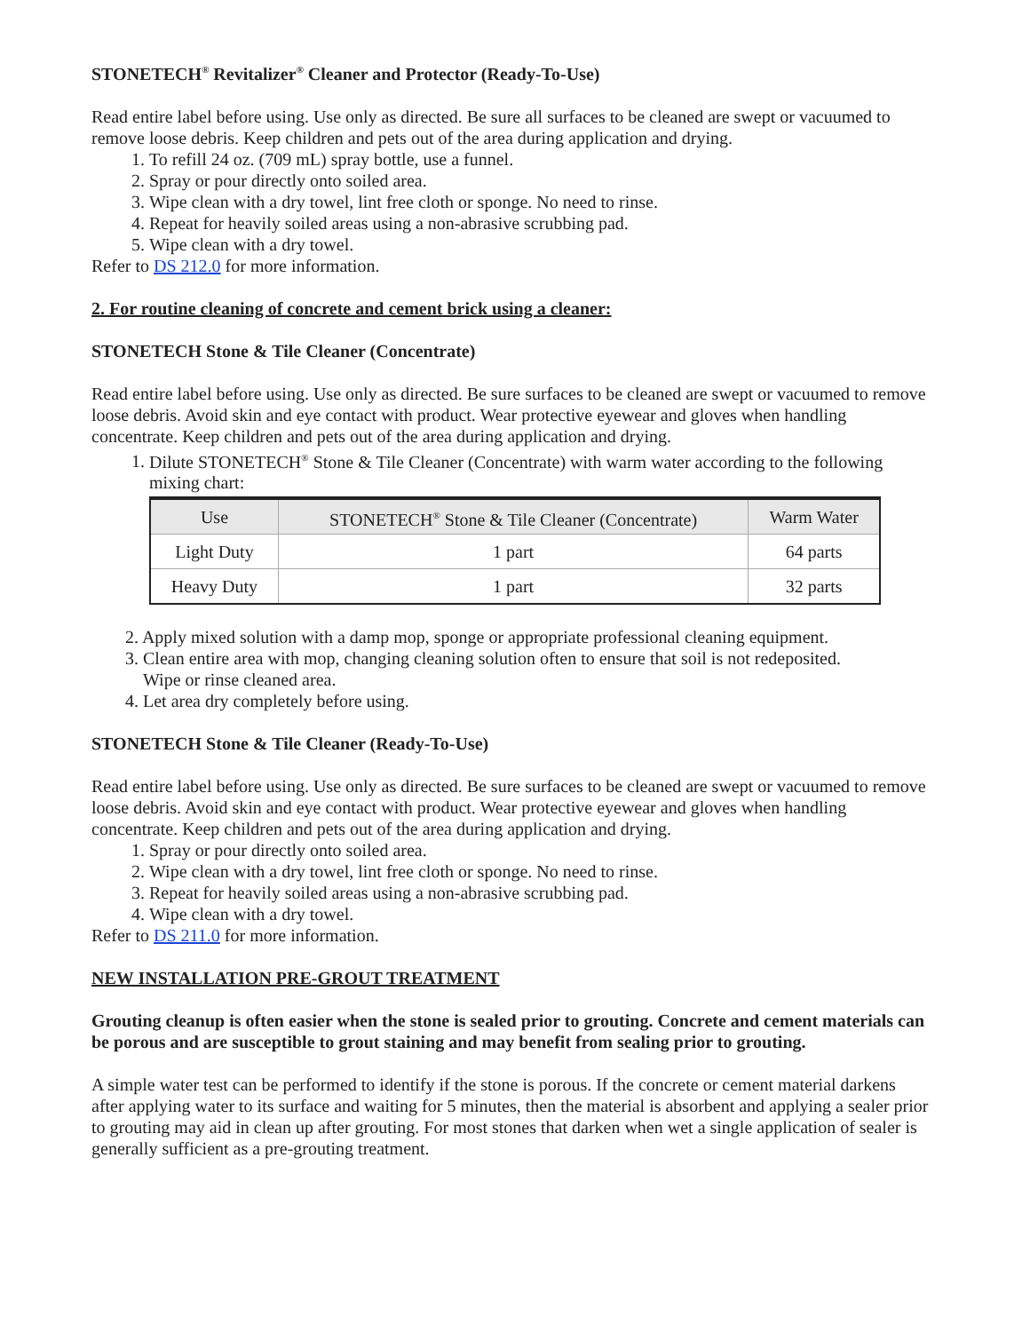STONETECH<sup>®</sup> Revitalizer<sup>®</sup> Cleaner and Protector (Ready-To-Use)
Read entire label before using. Use only as directed. Be sure all surfaces to be cleaned are swept or vacuumed to remove loose debris. Keep children and pets out of the area during application and drying.
1. To refill 24 oz. (709 mL) spray bottle, use a funnel.
2. Spray or pour directly onto soiled area.
3. Wipe clean with a dry towel, lint free cloth or sponge. No need to rinse.
4. Repeat for heavily soiled areas using a non-abrasive scrubbing pad.
5. Wipe clean with a dry towel.
Refer to DS 212.0 for more information.
2. For routine cleaning of concrete and cement brick using a cleaner:
STONETECH Stone & Tile Cleaner (Concentrate)
Read entire label before using. Use only as directed. Be sure surfaces to be cleaned are swept or vacuumed to remove loose debris. Avoid skin and eye contact with product. Wear protective eyewear and gloves when handling concentrate. Keep children and pets out of the area during application and drying.
1. Dilute STONETECH<sup>®</sup> Stone & Tile Cleaner (Concentrate) with warm water according to the following mixing chart:
| Use | STONETECH<sup>®</sup> Stone & Tile Cleaner (Concentrate) | Warm Water |
| --- | --- | --- |
| Light Duty | 1 part | 64 parts |
| Heavy Duty | 1 part | 32 parts |
2. Apply mixed solution with a damp mop, sponge or appropriate professional cleaning equipment.
3. Clean entire area with mop, changing cleaning solution often to ensure that soil is not redeposited.
Wipe or rinse cleaned area.
4. Let area dry completely before using.
STONETECH Stone & Tile Cleaner (Ready-To-Use)
Read entire label before using. Use only as directed. Be sure surfaces to be cleaned are swept or vacuumed to remove loose debris. Avoid skin and eye contact with product. Wear protective eyewear and gloves when handling concentrate. Keep children and pets out of the area during application and drying.
1. Spray or pour directly onto soiled area.
2. Wipe clean with a dry towel, lint free cloth or sponge. No need to rinse.
3. Repeat for heavily soiled areas using a non-abrasive scrubbing pad.
4. Wipe clean with a dry towel.
Refer to DS 211.0 for more information.
NEW INSTALLATION PRE-GROUT TREATMENT
Grouting cleanup is often easier when the stone is sealed prior to grouting. Concrete and cement materials can be porous and are susceptible to grout staining and may benefit from sealing prior to grouting.
A simple water test can be performed to identify if the stone is porous. If the concrete or cement material darkens after applying water to its surface and waiting for 5 minutes, then the material is absorbent and applying a sealer prior to grouting may aid in clean up after grouting. For most stones that darken when wet a single application of sealer is generally sufficient as a pre-grouting treatment.